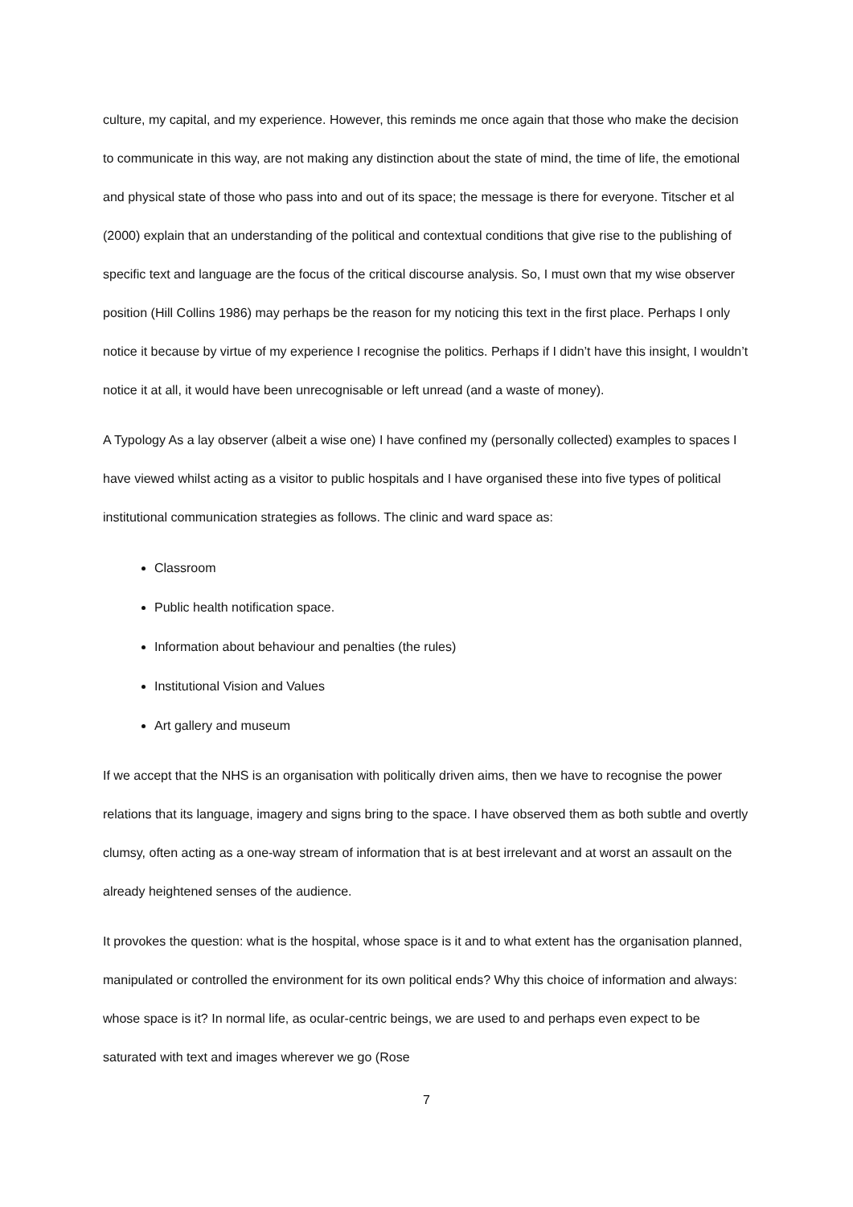culture, my capital, and my experience. However, this reminds me once again that those who make the decision to communicate in this way, are not making any distinction about the state of mind, the time of life, the emotional and physical state of those who pass into and out of its space; the message is there for everyone. Titscher et al (2000) explain that an understanding of the political and contextual conditions that give rise to the publishing of specific text and language are the focus of the critical discourse analysis. So, I must own that my wise observer position (Hill Collins 1986) may perhaps be the reason for my noticing this text in the first place. Perhaps I only notice it because by virtue of my experience I recognise the politics. Perhaps if I didn’t have this insight, I wouldn’t notice it at all, it would have been unrecognisable or left unread (and a waste of money).
A Typology As a lay observer (albeit a wise one) I have confined my (personally collected) examples to spaces I have viewed whilst acting as a visitor to public hospitals and I have organised these into five types of political institutional communication strategies as follows. The clinic and ward space as:
Classroom
Public health notification space.
Information about behaviour and penalties (the rules)
Institutional Vision and Values
Art gallery and museum
If we accept that the NHS is an organisation with politically driven aims, then we have to recognise the power relations that its language, imagery and signs bring to the space. I have observed them as both subtle and overtly clumsy, often acting as a one-way stream of information that is at best irrelevant and at worst an assault on the already heightened senses of the audience.
It provokes the question: what is the hospital, whose space is it and to what extent has the organisation planned, manipulated or controlled the environment for its own political ends? Why this choice of information and always: whose space is it? In normal life, as ocular-centric beings, we are used to and perhaps even expect to be saturated with text and images wherever we go (Rose
7